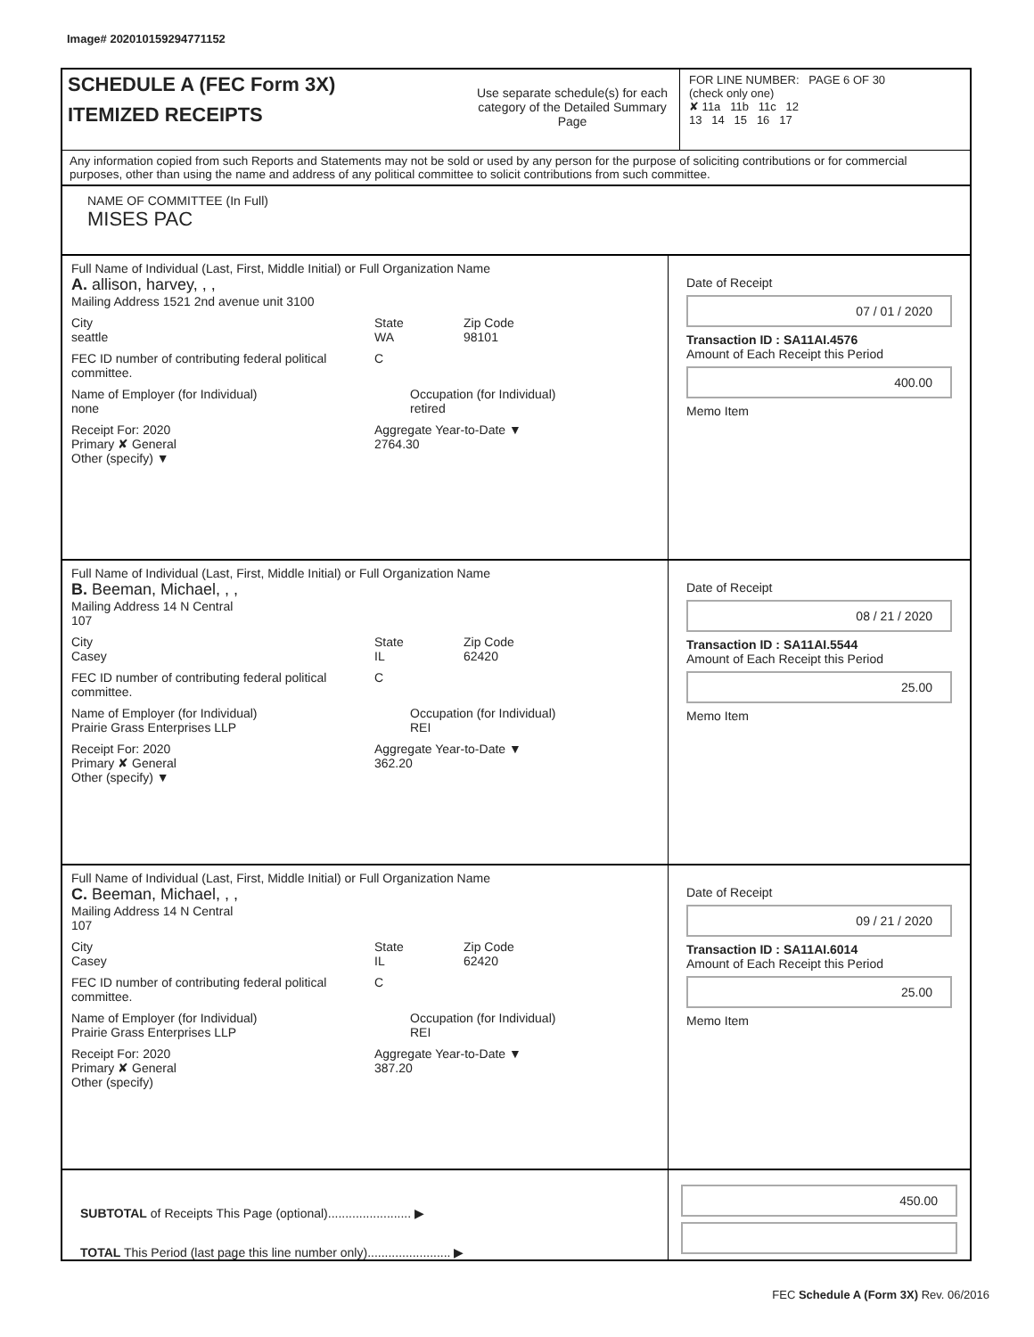Image# 202010159294771152
SCHEDULE A (FEC Form 3X)
ITEMIZED RECEIPTS
Use separate schedule(s) for each category of the Detailed Summary Page
FOR LINE NUMBER: PAGE 6 OF 30
(check only one)
✘ 11a 11b 11c 12
13 14 15 16 17
Any information copied from such Reports and Statements may not be sold or used by any person for the purpose of soliciting contributions or for commercial purposes, other than using the name and address of any political committee to solicit contributions from such committee.
NAME OF COMMITTEE (In Full)
MISES PAC
Full Name of Individual (Last, First, Middle Initial) or Full Organization Name
A. allison, harvey, , ,
Mailing Address 1521 2nd avenue unit 3100
City
seattle State
WA Zip Code
98101
FEC ID number of contributing federal political committee. C
Name of Employer (for Individual)
none Occupation (for Individual)
retired
Receipt For: 2020
Primary ✘ General
Other (specify) ▼ Aggregate Year-to-Date ▼
2764.30
Date of Receipt
07 / 01 / 2020
Transaction ID : SA11AI.4576
Amount of Each Receipt this Period
400.00
Memo Item
Full Name of Individual (Last, First, Middle Initial) or Full Organization Name
B. Beeman, Michael, , ,
Mailing Address 14 N Central
107
City
Casey State
IL Zip Code
62420
FEC ID number of contributing federal political committee. C
Name of Employer (for Individual)
Prairie Grass Enterprises LLP Occupation (for Individual)
REI
Receipt For: 2020
Primary ✘ General
Other (specify) ▼ Aggregate Year-to-Date ▼
362.20
Date of Receipt
08 / 21 / 2020
Transaction ID : SA11AI.5544
Amount of Each Receipt this Period
25.00
Memo Item
Full Name of Individual (Last, First, Middle Initial) or Full Organization Name
C. Beeman, Michael, , ,
Mailing Address 14 N Central
107
City
Casey State
IL Zip Code
62420
FEC ID number of contributing federal political committee. C
Name of Employer (for Individual)
Prairie Grass Enterprises LLP Occupation (for Individual)
REI
Receipt For: 2020
Primary ✘ General
Other (specify) Aggregate Year-to-Date ▼
387.20
Date of Receipt
09 / 21 / 2020
Transaction ID : SA11AI.6014
Amount of Each Receipt this Period
25.00
Memo Item
SUBTOTAL of Receipts This Page (optional)........................ ▶
TOTAL This Period (last page this line number only)........................ ▶
450.00
FEC Schedule A (Form 3X) Rev. 06/2016